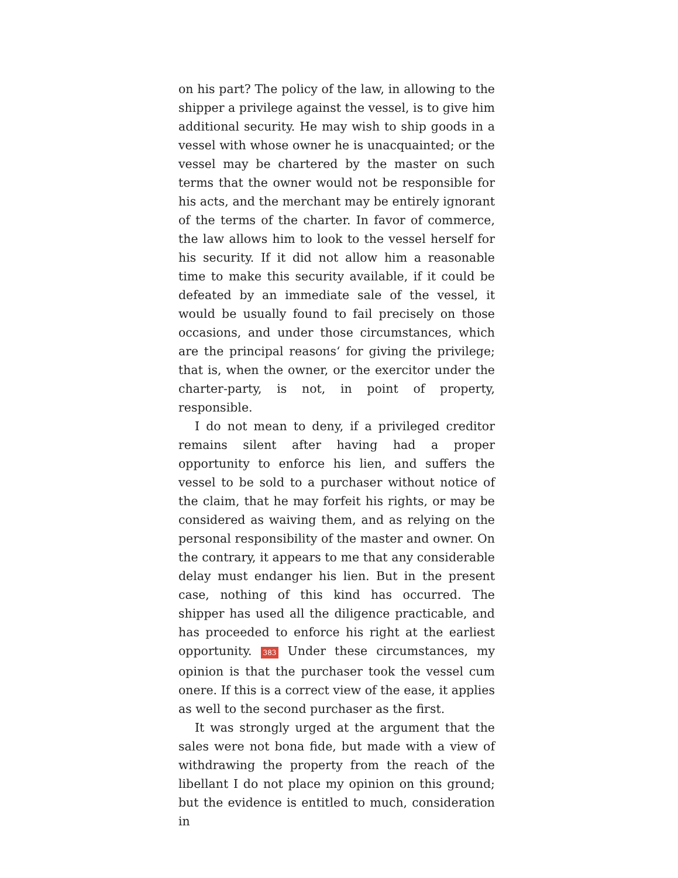on his part? The policy of the law, in allowing to the shipper a privilege against the vessel, is to give him additional security. He may wish to ship goods in a vessel with whose owner he is unacquainted; or the vessel may be chartered by the master on such terms that the owner would not be responsible for his acts, and the merchant may be entirely ignorant of the terms of the charter. In favor of commerce, the law allows him to look to the vessel herself for his security. If it did not allow him a reasonable time to make this security available, if it could be defeated by an immediate sale of the vessel, it would be usually found to fail precisely on those occasions, and under those circumstances, which are the principal reasons‘ for giving the privilege; that is, when the owner, or the exercitor under the charter-party, is not, in point of property, responsible.
I do not mean to deny, if a privileged creditor remains silent after having had a proper opportunity to enforce his lien, and suffers the vessel to be sold to a purchaser without notice of the claim, that he may forfeit his rights, or may be considered as waiving them, and as relying on the personal responsibility of the master and owner. On the contrary, it appears to me that any considerable delay must endanger his lien. But in the present case, nothing of this kind has occurred. The shipper has used all the diligence practicable, and has proceeded to enforce his right at the earliest opportunity. 383 Under these circumstances, my opinion is that the purchaser took the vessel cum onere. If this is a correct view of the ease, it applies as well to the second purchaser as the first.
It was strongly urged at the argument that the sales were not bona fide, but made with a view of withdrawing the property from the reach of the libellant I do not place my opinion on this ground; but the evidence is entitled to much, consideration in